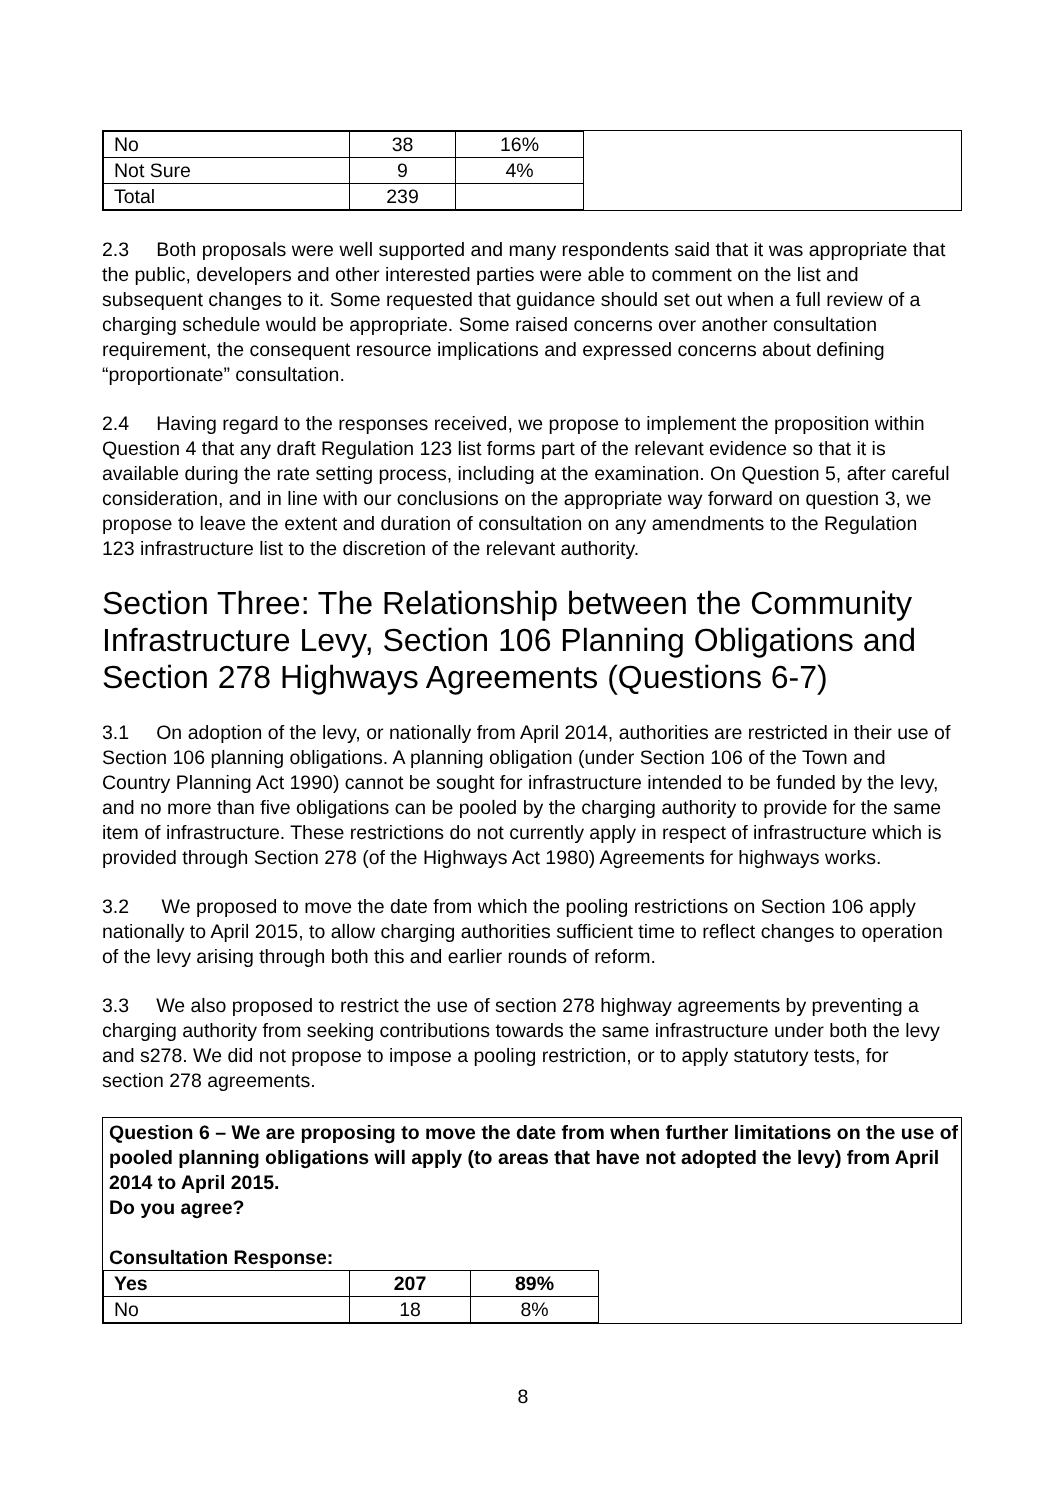| No | 38 | 16% |
| Not Sure | 9 | 4% |
| Total | 239 | |
2.3 Both proposals were well supported and many respondents said that it was appropriate that the public, developers and other interested parties were able to comment on the list and subsequent changes to it. Some requested that guidance should set out when a full review of a charging schedule would be appropriate. Some raised concerns over another consultation requirement, the consequent resource implications and expressed concerns about defining “proportionate” consultation.
2.4 Having regard to the responses received, we propose to implement the proposition within Question 4 that any draft Regulation 123 list forms part of the relevant evidence so that it is available during the rate setting process, including at the examination. On Question 5, after careful consideration, and in line with our conclusions on the appropriate way forward on question 3, we propose to leave the extent and duration of consultation on any amendments to the Regulation 123 infrastructure list to the discretion of the relevant authority.
Section Three: The Relationship between the Community Infrastructure Levy, Section 106 Planning Obligations and Section 278 Highways Agreements (Questions 6-7)
3.1 On adoption of the levy, or nationally from April 2014, authorities are restricted in their use of Section 106 planning obligations. A planning obligation (under Section 106 of the Town and Country Planning Act 1990) cannot be sought for infrastructure intended to be funded by the levy, and no more than five obligations can be pooled by the charging authority to provide for the same item of infrastructure. These restrictions do not currently apply in respect of infrastructure which is provided through Section 278 (of the Highways Act 1980) Agreements for highways works.
3.2 We proposed to move the date from which the pooling restrictions on Section 106 apply nationally to April 2015, to allow charging authorities sufficient time to reflect changes to operation of the levy arising through both this and earlier rounds of reform.
3.3 We also proposed to restrict the use of section 278 highway agreements by preventing a charging authority from seeking contributions towards the same infrastructure under both the levy and s278. We did not propose to impose a pooling restriction, or to apply statutory tests, for section 278 agreements.
Question 6 – We are proposing to move the date from when further limitations on the use of pooled planning obligations will apply (to areas that have not adopted the levy) from April 2014 to April 2015.
Do you agree?
Consultation Response:
| Yes | 207 | 89% |
| No | 18 | 8% |
8